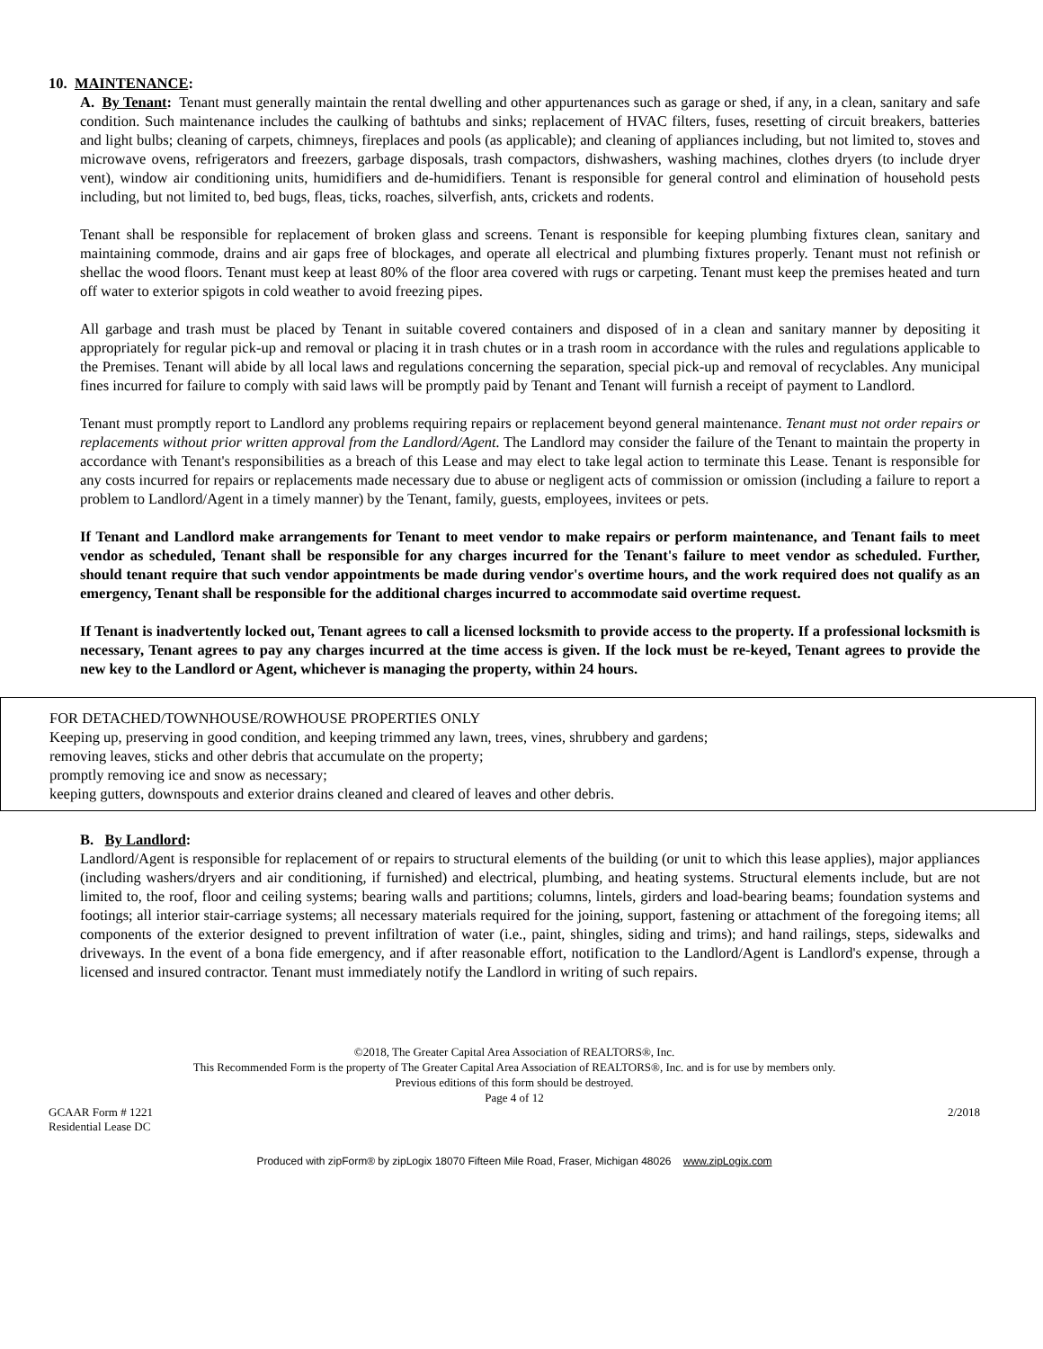10. MAINTENANCE:
A. By Tenant: Tenant must generally maintain the rental dwelling and other appurtenances such as garage or shed, if any, in a clean, sanitary and safe condition. Such maintenance includes the caulking of bathtubs and sinks; replacement of HVAC filters, fuses, resetting of circuit breakers, batteries and light bulbs; cleaning of carpets, chimneys, fireplaces and pools (as applicable); and cleaning of appliances including, but not limited to, stoves and microwave ovens, refrigerators and freezers, garbage disposals, trash compactors, dishwashers, washing machines, clothes dryers (to include dryer vent), window air conditioning units, humidifiers and de-humidifiers. Tenant is responsible for general control and elimination of household pests including, but not limited to, bed bugs, fleas, ticks, roaches, silverfish, ants, crickets and rodents.
Tenant shall be responsible for replacement of broken glass and screens. Tenant is responsible for keeping plumbing fixtures clean, sanitary and maintaining commode, drains and air gaps free of blockages, and operate all electrical and plumbing fixtures properly. Tenant must not refinish or shellac the wood floors. Tenant must keep at least 80% of the floor area covered with rugs or carpeting. Tenant must keep the premises heated and turn off water to exterior spigots in cold weather to avoid freezing pipes.
All garbage and trash must be placed by Tenant in suitable covered containers and disposed of in a clean and sanitary manner by depositing it appropriately for regular pick-up and removal or placing it in trash chutes or in a trash room in accordance with the rules and regulations applicable to the Premises. Tenant will abide by all local laws and regulations concerning the separation, special pick-up and removal of recyclables. Any municipal fines incurred for failure to comply with said laws will be promptly paid by Tenant and Tenant will furnish a receipt of payment to Landlord.
Tenant must promptly report to Landlord any problems requiring repairs or replacement beyond general maintenance. Tenant must not order repairs or replacements without prior written approval from the Landlord/Agent. The Landlord may consider the failure of the Tenant to maintain the property in accordance with Tenant's responsibilities as a breach of this Lease and may elect to take legal action to terminate this Lease. Tenant is responsible for any costs incurred for repairs or replacements made necessary due to abuse or negligent acts of commission or omission (including a failure to report a problem to Landlord/Agent in a timely manner) by the Tenant, family, guests, employees, invitees or pets.
If Tenant and Landlord make arrangements for Tenant to meet vendor to make repairs or perform maintenance, and Tenant fails to meet vendor as scheduled, Tenant shall be responsible for any charges incurred for the Tenant's failure to meet vendor as scheduled. Further, should tenant require that such vendor appointments be made during vendor's overtime hours, and the work required does not qualify as an emergency, Tenant shall be responsible for the additional charges incurred to accommodate said overtime request.
If Tenant is inadvertently locked out, Tenant agrees to call a licensed locksmith to provide access to the property. If a professional locksmith is necessary, Tenant agrees to pay any charges incurred at the time access is given. If the lock must be re-keyed, Tenant agrees to provide the new key to the Landlord or Agent, whichever is managing the property, within 24 hours.
FOR DETACHED/TOWNHOUSE/ROWHOUSE PROPERTIES ONLY
Keeping up, preserving in good condition, and keeping trimmed any lawn, trees, vines, shrubbery and gardens;
removing leaves, sticks and other debris that accumulate on the property;
promptly removing ice and snow as necessary;
keeping gutters, downspouts and exterior drains cleaned and cleared of leaves and other debris.
B. By Landlord:
Landlord/Agent is responsible for replacement of or repairs to structural elements of the building (or unit to which this lease applies), major appliances (including washers/dryers and air conditioning, if furnished) and electrical, plumbing, and heating systems. Structural elements include, but are not limited to, the roof, floor and ceiling systems; bearing walls and partitions; columns, lintels, girders and load-bearing beams; foundation systems and footings; all interior stair-carriage systems; all necessary materials required for the joining, support, fastening or attachment of the foregoing items; all components of the exterior designed to prevent infiltration of water (i.e., paint, shingles, siding and trims); and hand railings, steps, sidewalks and driveways. In the event of a bona fide emergency, and if after reasonable effort, notification to the Landlord/Agent is Landlord's expense, through a licensed and insured contractor. Tenant must immediately notify the Landlord in writing of such repairs.
©2018, The Greater Capital Area Association of REALTORS®, Inc.
This Recommended Form is the property of The Greater Capital Area Association of REALTORS®, Inc. and is for use by members only.
Previous editions of this form should be destroyed.
Page 4 of 12
GCAAR Form # 1221
Residential Lease DC
2/2018
Produced with zipForm® by zipLogix 18070 Fifteen Mile Road, Fraser, Michigan 48026 www.zipLogix.com